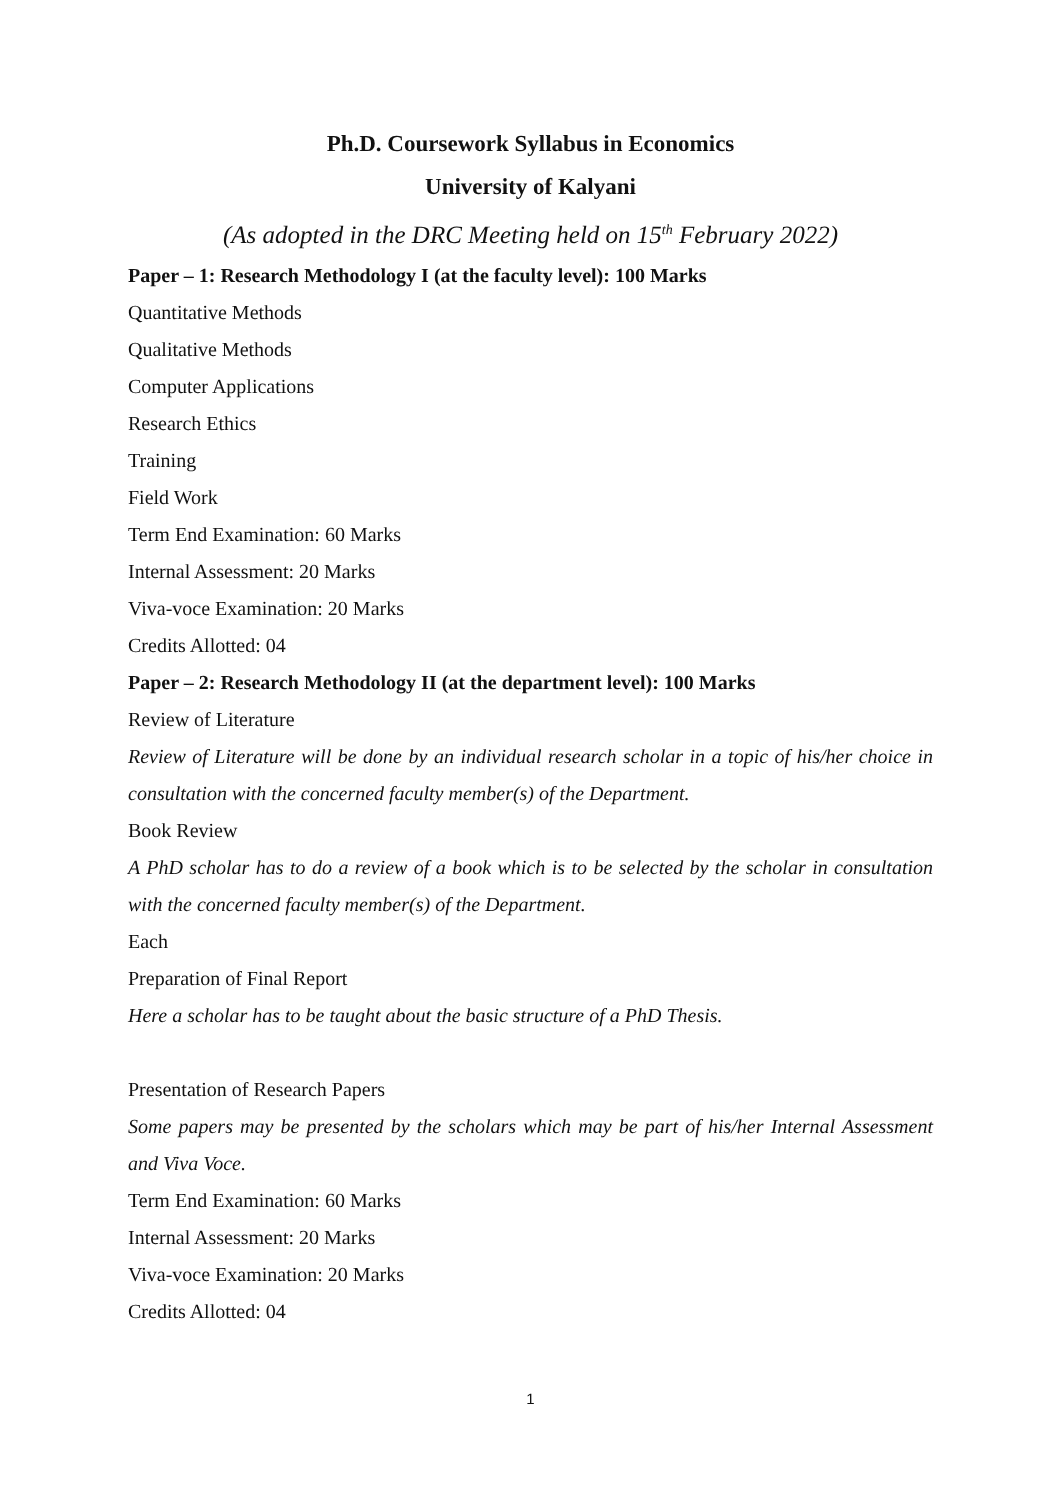Ph.D. Coursework Syllabus in Economics
University of Kalyani
(As adopted in the DRC Meeting held on 15<sup>th</sup> February 2022)
Paper – 1: Research Methodology I (at the faculty level): 100 Marks
Quantitative Methods
Qualitative Methods
Computer Applications
Research Ethics
Training
Field Work
Term End Examination: 60 Marks
Internal Assessment: 20 Marks
Viva-voce Examination: 20 Marks
Credits Allotted: 04
Paper – 2: Research Methodology II (at the department level): 100 Marks
Review of Literature
Review of Literature will be done by an individual research scholar in a topic of his/her choice in consultation with the concerned faculty member(s) of the Department.
Book Review
A PhD scholar has to do a review of a book which is to be selected by the scholar in consultation with the concerned faculty member(s) of the Department.
Each
Preparation of Final Report
Here a scholar has to be taught about the basic structure of a PhD Thesis.
Presentation of Research Papers
Some papers may be presented by the scholars which may be part of his/her Internal Assessment and Viva Voce.
Term End Examination: 60 Marks
Internal Assessment: 20 Marks
Viva-voce Examination: 20 Marks
Credits Allotted: 04
1